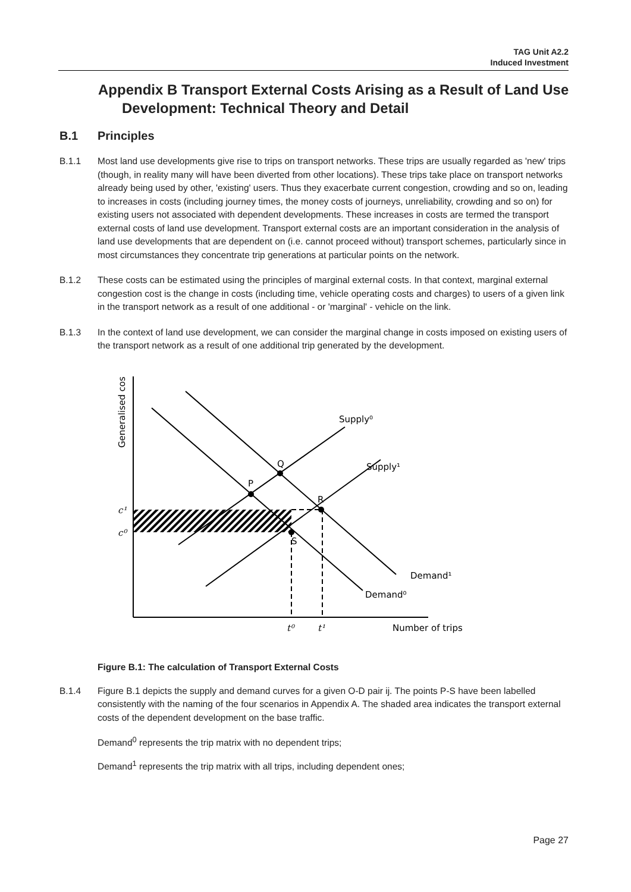TAG Unit A2.2
Induced Investment
Appendix B Transport External Costs Arising as a Result of Land Use Development: Technical Theory and Detail
B.1 Principles
B.1.1 Most land use developments give rise to trips on transport networks. These trips are usually regarded as 'new' trips (though, in reality many will have been diverted from other locations). These trips take place on transport networks already being used by other, 'existing' users. Thus they exacerbate current congestion, crowding and so on, leading to increases in costs (including journey times, the money costs of journeys, unreliability, crowding and so on) for existing users not associated with dependent developments. These increases in costs are termed the transport external costs of land use development. Transport external costs are an important consideration in the analysis of land use developments that are dependent on (i.e. cannot proceed without) transport schemes, particularly since in most circumstances they concentrate trip generations at particular points on the network.
B.1.2 These costs can be estimated using the principles of marginal external costs. In that context, marginal external congestion cost is the change in costs (including time, vehicle operating costs and charges) to users of a given link in the transport network as a result of one additional - or 'marginal' - vehicle on the link.
B.1.3 In the context of land use development, we can consider the marginal change in costs imposed on existing users of the transport network as a result of one additional trip generated by the development.
Generalised cost
P
Q
R
S
Supply⁰
Supply¹
Demand¹
Demand⁰
c¹
c⁰
t⁰
t¹
Number of trips
Figure B.1: The calculation of Transport External Costs
B.1.4 Figure B.1 depicts the supply and demand curves for a given O-D pair ij. The points P-S have been labelled consistently with the naming of the four scenarios in Appendix A. The shaded area indicates the transport external costs of the dependent development on the base traffic.
Demand<sup>0</sup> represents the trip matrix with no dependent trips;
Demand<sup>1</sup> represents the trip matrix with all trips, including dependent ones;
Page 27